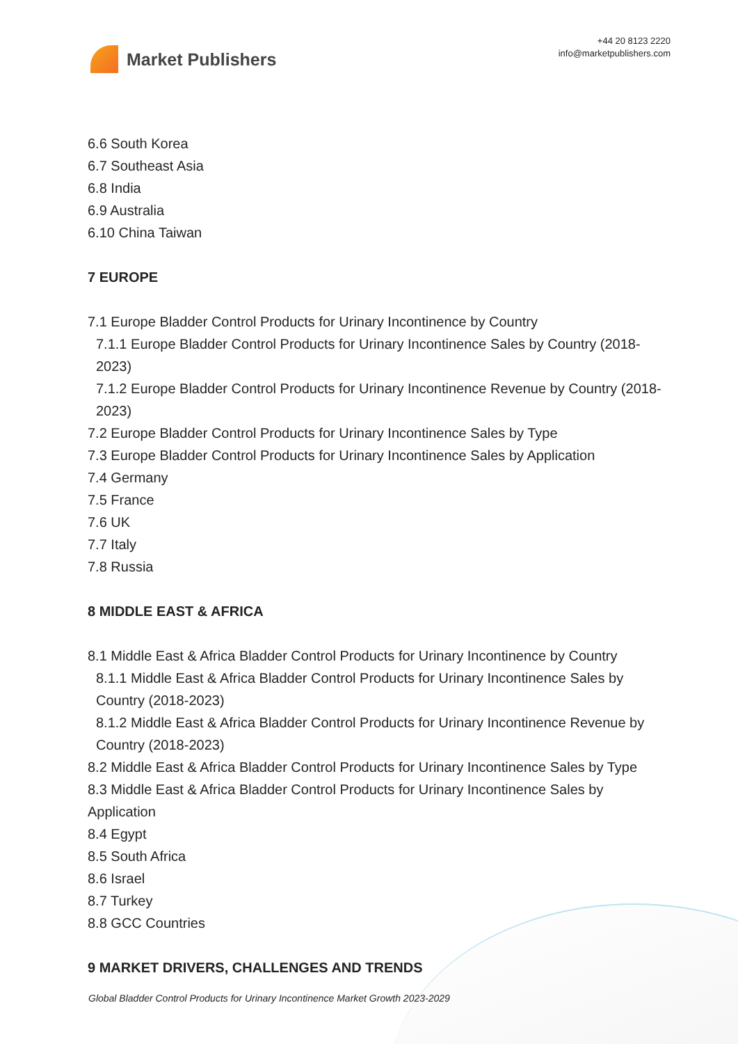Market Publishers
+44 20 8123 2220
info@marketpublishers.com
6.6 South Korea
6.7 Southeast Asia
6.8 India
6.9 Australia
6.10 China Taiwan
7 EUROPE
7.1 Europe Bladder Control Products for Urinary Incontinence by Country
7.1.1 Europe Bladder Control Products for Urinary Incontinence Sales by Country (2018-2023)
7.1.2 Europe Bladder Control Products for Urinary Incontinence Revenue by Country (2018-2023)
7.2 Europe Bladder Control Products for Urinary Incontinence Sales by Type
7.3 Europe Bladder Control Products for Urinary Incontinence Sales by Application
7.4 Germany
7.5 France
7.6 UK
7.7 Italy
7.8 Russia
8 MIDDLE EAST & AFRICA
8.1 Middle East & Africa Bladder Control Products for Urinary Incontinence by Country
8.1.1 Middle East & Africa Bladder Control Products for Urinary Incontinence Sales by Country (2018-2023)
8.1.2 Middle East & Africa Bladder Control Products for Urinary Incontinence Revenue by Country (2018-2023)
8.2 Middle East & Africa Bladder Control Products for Urinary Incontinence Sales by Type
8.3 Middle East & Africa Bladder Control Products for Urinary Incontinence Sales by Application
8.4 Egypt
8.5 South Africa
8.6 Israel
8.7 Turkey
8.8 GCC Countries
9 MARKET DRIVERS, CHALLENGES AND TRENDS
Global Bladder Control Products for Urinary Incontinence Market Growth 2023-2029